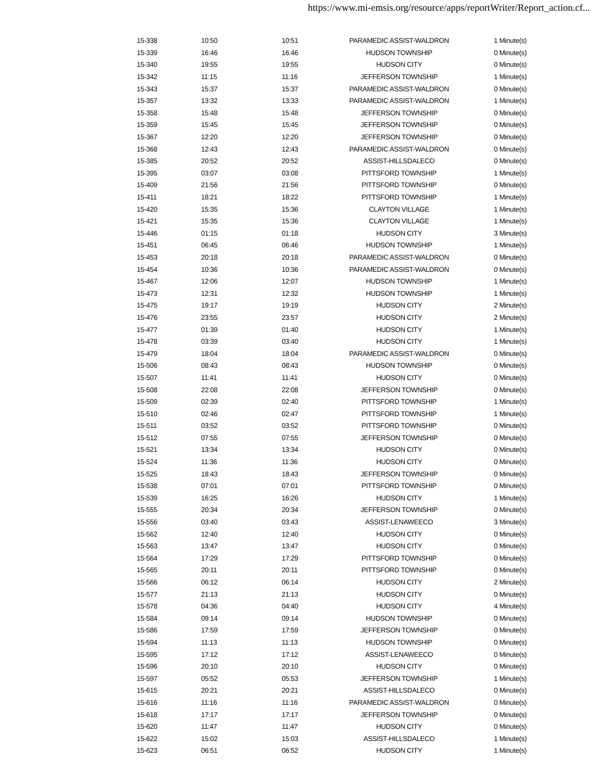https://www.mi-emsis.org/resource/apps/reportWriter/Report_action.cf...
| 15-338 | 10:50 | 10:51 | PARAMEDIC ASSIST-WALDRON | 1 Minute(s) |
| 15-339 | 16:46 | 16:46 | HUDSON TOWNSHIP | 0 Minute(s) |
| 15-340 | 19:55 | 19:55 | HUDSON CITY | 0 Minute(s) |
| 15-342 | 11:15 | 11:16 | JEFFERSON TOWNSHIP | 1 Minute(s) |
| 15-343 | 15:37 | 15:37 | PARAMEDIC ASSIST-WALDRON | 0 Minute(s) |
| 15-357 | 13:32 | 13:33 | PARAMEDIC ASSIST-WALDRON | 1 Minute(s) |
| 15-358 | 15:48 | 15:48 | JEFFERSON TOWNSHIP | 0 Minute(s) |
| 15-359 | 15:45 | 15:45 | JEFFERSON TOWNSHIP | 0 Minute(s) |
| 15-367 | 12:20 | 12:20 | JEFFERSON TOWNSHIP | 0 Minute(s) |
| 15-368 | 12:43 | 12:43 | PARAMEDIC ASSIST-WALDRON | 0 Minute(s) |
| 15-385 | 20:52 | 20:52 | ASSIST-HILLSDALECO | 0 Minute(s) |
| 15-395 | 03:07 | 03:08 | PITTSFORD TOWNSHIP | 1 Minute(s) |
| 15-409 | 21:56 | 21:56 | PITTSFORD TOWNSHIP | 0 Minute(s) |
| 15-411 | 18:21 | 18:22 | PITTSFORD TOWNSHIP | 1 Minute(s) |
| 15-420 | 15:35 | 15:36 | CLAYTON VILLAGE | 1 Minute(s) |
| 15-421 | 15:35 | 15:36 | CLAYTON VILLAGE | 1 Minute(s) |
| 15-446 | 01:15 | 01:18 | HUDSON CITY | 3 Minute(s) |
| 15-451 | 06:45 | 06:46 | HUDSON TOWNSHIP | 1 Minute(s) |
| 15-453 | 20:18 | 20:18 | PARAMEDIC ASSIST-WALDRON | 0 Minute(s) |
| 15-454 | 10:36 | 10:36 | PARAMEDIC ASSIST-WALDRON | 0 Minute(s) |
| 15-467 | 12:06 | 12:07 | HUDSON TOWNSHIP | 1 Minute(s) |
| 15-473 | 12:31 | 12:32 | HUDSON TOWNSHIP | 1 Minute(s) |
| 15-475 | 19:17 | 19:19 | HUDSON CITY | 2 Minute(s) |
| 15-476 | 23:55 | 23:57 | HUDSON CITY | 2 Minute(s) |
| 15-477 | 01:39 | 01:40 | HUDSON CITY | 1 Minute(s) |
| 15-478 | 03:39 | 03:40 | HUDSON CITY | 1 Minute(s) |
| 15-479 | 18:04 | 18:04 | PARAMEDIC ASSIST-WALDRON | 0 Minute(s) |
| 15-506 | 08:43 | 08:43 | HUDSON TOWNSHIP | 0 Minute(s) |
| 15-507 | 11:41 | 11:41 | HUDSON CITY | 0 Minute(s) |
| 15-508 | 22:08 | 22:08 | JEFFERSON TOWNSHIP | 0 Minute(s) |
| 15-509 | 02:39 | 02:40 | PITTSFORD TOWNSHIP | 1 Minute(s) |
| 15-510 | 02:46 | 02:47 | PITTSFORD TOWNSHIP | 1 Minute(s) |
| 15-511 | 03:52 | 03:52 | PITTSFORD TOWNSHIP | 0 Minute(s) |
| 15-512 | 07:55 | 07:55 | JEFFERSON TOWNSHIP | 0 Minute(s) |
| 15-521 | 13:34 | 13:34 | HUDSON CITY | 0 Minute(s) |
| 15-524 | 11:36 | 11:36 | HUDSON CITY | 0 Minute(s) |
| 15-525 | 18:43 | 18:43 | JEFFERSON TOWNSHIP | 0 Minute(s) |
| 15-538 | 07:01 | 07:01 | PITTSFORD TOWNSHIP | 0 Minute(s) |
| 15-539 | 16:25 | 16:26 | HUDSON CITY | 1 Minute(s) |
| 15-555 | 20:34 | 20:34 | JEFFERSON TOWNSHIP | 0 Minute(s) |
| 15-556 | 03:40 | 03:43 | ASSIST-LENAWEECO | 3 Minute(s) |
| 15-562 | 12:40 | 12:40 | HUDSON CITY | 0 Minute(s) |
| 15-563 | 13:47 | 13:47 | HUDSON CITY | 0 Minute(s) |
| 15-564 | 17:29 | 17:29 | PITTSFORD TOWNSHIP | 0 Minute(s) |
| 15-565 | 20:11 | 20:11 | PITTSFORD TOWNSHIP | 0 Minute(s) |
| 15-566 | 06:12 | 06:14 | HUDSON CITY | 2 Minute(s) |
| 15-577 | 21:13 | 21:13 | HUDSON CITY | 0 Minute(s) |
| 15-578 | 04:36 | 04:40 | HUDSON CITY | 4 Minute(s) |
| 15-584 | 09:14 | 09:14 | HUDSON TOWNSHIP | 0 Minute(s) |
| 15-586 | 17:59 | 17:59 | JEFFERSON TOWNSHIP | 0 Minute(s) |
| 15-594 | 11:13 | 11:13 | HUDSON TOWNSHIP | 0 Minute(s) |
| 15-595 | 17:12 | 17:12 | ASSIST-LENAWEECO | 0 Minute(s) |
| 15-596 | 20:10 | 20:10 | HUDSON CITY | 0 Minute(s) |
| 15-597 | 05:52 | 05:53 | JEFFERSON TOWNSHIP | 1 Minute(s) |
| 15-615 | 20:21 | 20:21 | ASSIST-HILLSDALECO | 0 Minute(s) |
| 15-616 | 11:16 | 11:16 | PARAMEDIC ASSIST-WALDRON | 0 Minute(s) |
| 15-618 | 17:17 | 17:17 | JEFFERSON TOWNSHIP | 0 Minute(s) |
| 15-620 | 11:47 | 11:47 | HUDSON CITY | 0 Minute(s) |
| 15-622 | 15:02 | 15:03 | ASSIST-HILLSDALECO | 1 Minute(s) |
| 15-623 | 06:51 | 06:52 | HUDSON CITY | 1 Minute(s) |